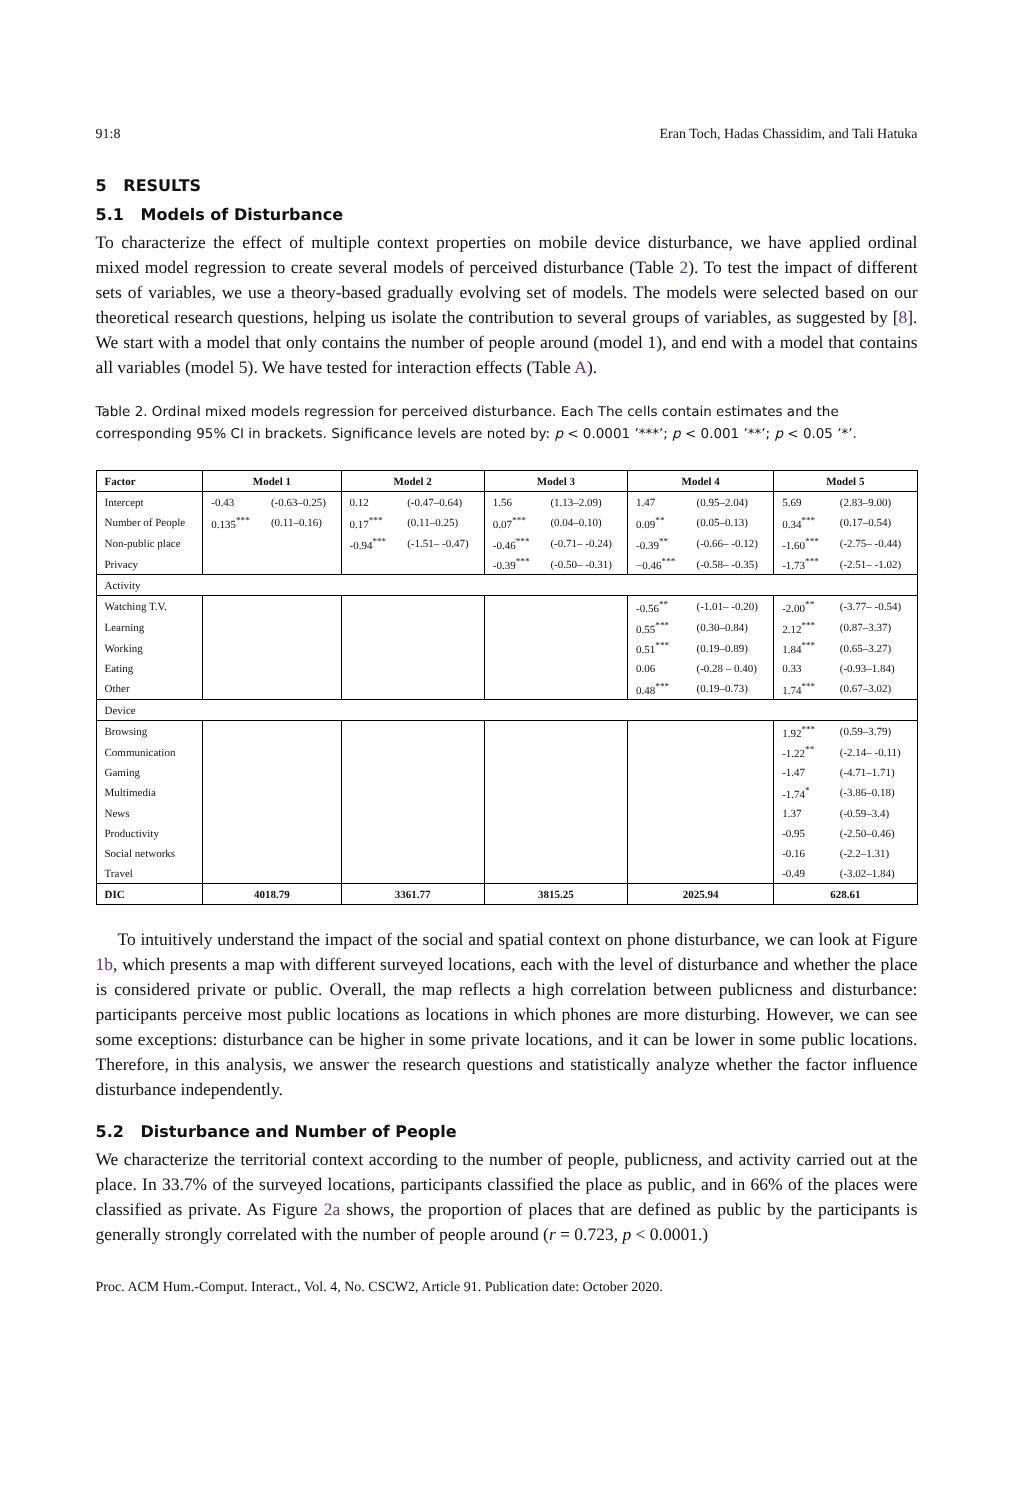91:8 Eran Toch, Hadas Chassidim, and Tali Hatuka
5 RESULTS
5.1 Models of Disturbance
To characterize the effect of multiple context properties on mobile device disturbance, we have applied ordinal mixed model regression to create several models of perceived disturbance (Table 2). To test the impact of different sets of variables, we use a theory-based gradually evolving set of models. The models were selected based on our theoretical research questions, helping us isolate the contribution to several groups of variables, as suggested by [8]. We start with a model that only contains the number of people around (model 1), and end with a model that contains all variables (model 5). We have tested for interaction effects (Table A).
Table 2. Ordinal mixed models regression for perceived disturbance. Each The cells contain estimates and the corresponding 95% CI in brackets. Significance levels are noted by: p < 0.0001 ’***’; p < 0.001 ’**’; p < 0.05 ’*’.
| Factor | Model 1 | | Model 2 | | Model 3 | | Model 4 | | Model 5 | |
| --- | --- | --- | --- | --- | --- | --- | --- | --- | --- | --- |
| Intercept | -0.43 | (-0.63–0.25) | 0.12 | (-0.47–0.64) | 1.56 | (1.13–2.09) | 1.47 | (0.95–2.04) | 5.69 | (2.83–9.00) |
| Number of People | 0.135<sup>***</sup> | (0.11–0.16) | 0.17<sup>***</sup> | (0.11–0.25) | 0.07<sup>***</sup> | (0.04–0.10) | 0.09<sup>**</sup> | (0.05–0.13) | 0.34<sup>***</sup> | (0.17–0.54) |
| Non-public place | | | -0.94<sup>***</sup> | (-1.51– -0.47) | -0.46<sup>***</sup> | (-0.71– -0.24) | -0.39<sup>**</sup> | (-0.66– -0.12) | -1.60<sup>***</sup> | (-2.75– -0.44) |
| Privacy | | | | | -0.39<sup>***</sup> | (-0.50– -0.31) | −0.46<sup>***</sup> | (-0.58– -0.35) | -1.73<sup>***</sup> | (-2.51– -1.02) |
| Activity | | | | | | | | | | |
| Watching T.V. | | | | | | | -0.56<sup>**</sup> | (-1.01– -0.20) | -2.00<sup>**</sup> | (-3.77– -0.54) |
| Learning | | | | | | | 0.55<sup>***</sup> | (0.30–0.84) | 2.12<sup>***</sup> | (0.87–3.37) |
| Working | | | | | | | 0.51<sup>***</sup> | (0.19–0.89) | 1.84<sup>***</sup> | (0.65–3.27) |
| Eating | | | | | | | 0.06 | (-0.28 – 0.40) | 0.33 | (-0.93–1.84) |
| Other | | | | | | | 0.48<sup>***</sup> | (0.19–0.73) | 1.74<sup>***</sup> | (0.67–3.02) |
| Device | | | | | | | | | | |
| Browsing | | | | | | | | | 1.92<sup>***</sup> | (0.59–3.79) |
| Communication | | | | | | | | | -1.22<sup>**</sup> | (-2.14– -0.11) |
| Gaming | | | | | | | | | -1.47 | (-4.71–1.71) |
| Multimedia | | | | | | | | | -1.74<sup>*</sup> | (-3.86–0.18) |
| News | | | | | | | | | 1.37 | (-0.59–3.4) |
| Productivity | | | | | | | | | -0.95 | (-2.50–0.46) |
| Social networks | | | | | | | | | -0.16 | (-2.2–1.31) |
| Travel | | | | | | | | | -0.49 | (-3.02–1.84) |
| DIC | 4018.79 | | 3361.77 | | 3815.25 | | 2025.94 | | 628.61 | |
To intuitively understand the impact of the social and spatial context on phone disturbance, we can look at Figure 1b, which presents a map with different surveyed locations, each with the level of disturbance and whether the place is considered private or public. Overall, the map reflects a high correlation between publicness and disturbance: participants perceive most public locations as locations in which phones are more disturbing. However, we can see some exceptions: disturbance can be higher in some private locations, and it can be lower in some public locations. Therefore, in this analysis, we answer the research questions and statistically analyze whether the factor influence disturbance independently.
5.2 Disturbance and Number of People
We characterize the territorial context according to the number of people, publicness, and activity carried out at the place. In 33.7% of the surveyed locations, participants classified the place as public, and in 66% of the places were classified as private. As Figure 2a shows, the proportion of places that are defined as public by the participants is generally strongly correlated with the number of people around (r = 0.723, p < 0.0001.)
Proc. ACM Hum.-Comput. Interact., Vol. 4, No. CSCW2, Article 91. Publication date: October 2020.